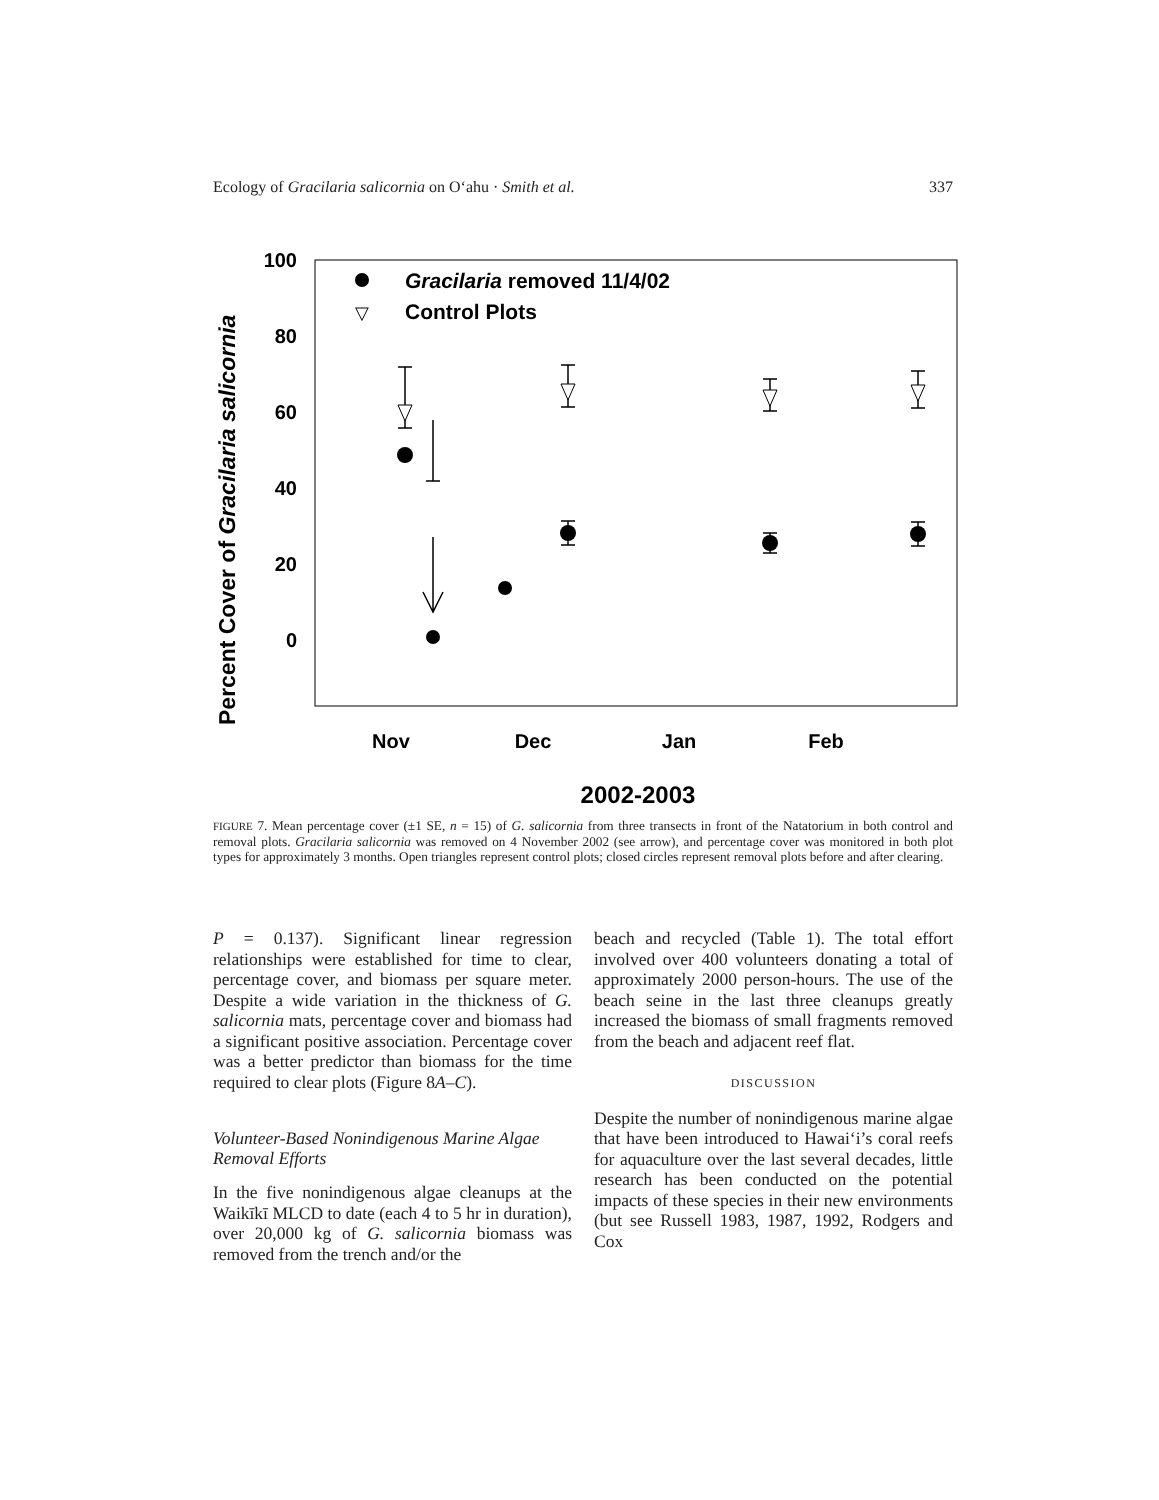Ecology of Gracilaria salicornia on O‘ahu · Smith et al. 337
Percent Cover of Gracilaria salicornia
100
80
60
40
20
0
Gracilaria removed 11/4/02
▽
Control Plots
Nov
Dec
Jan
Feb
2002-2003
FIGURE 7. Mean percentage cover (±1 SE, n = 15) of G. salicornia from three transects in front of the Natatorium in both control and removal plots. Gracilaria salicornia was removed on 4 November 2002 (see arrow), and percentage cover was monitored in both plot types for approximately 3 months. Open triangles represent control plots; closed circles represent removal plots before and after clearing.
P = 0.137). Significant linear regression relationships were established for time to clear, percentage cover, and biomass per square meter. Despite a wide variation in the thickness of G. salicornia mats, percentage cover and biomass had a significant positive association. Percentage cover was a better predictor than biomass for the time required to clear plots (Figure 8A–C).
Volunteer-Based Nonindigenous Marine Algae Removal Efforts
In the five nonindigenous algae cleanups at the Waikīkī MLCD to date (each 4 to 5 hr in duration), over 20,000 kg of G. salicornia biomass was removed from the trench and/or the
beach and recycled (Table 1). The total effort involved over 400 volunteers donating a total of approximately 2000 person-hours. The use of the beach seine in the last three cleanups greatly increased the biomass of small fragments removed from the beach and adjacent reef flat.
DISCUSSION
Despite the number of nonindigenous marine algae that have been introduced to Hawai‘i’s coral reefs for aquaculture over the last several decades, little research has been conducted on the potential impacts of these species in their new environments (but see Russell 1983, 1987, 1992, Rodgers and Cox